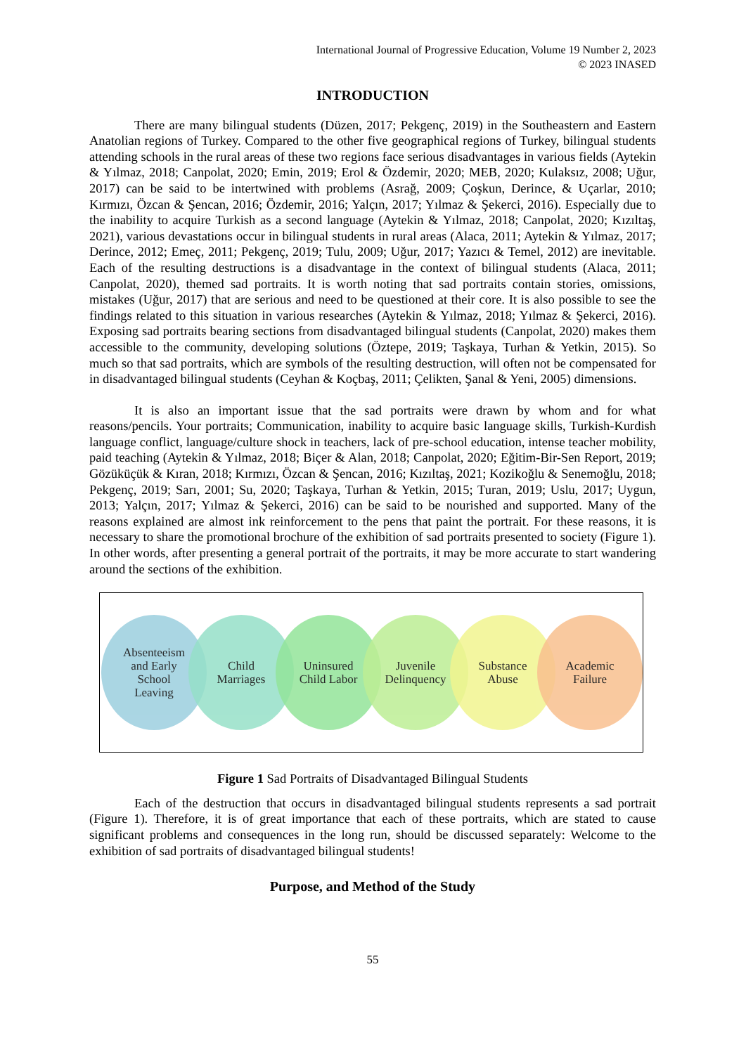International Journal of Progressive Education, Volume 19 Number 2, 2023
© 2023 INASED
INTRODUCTION
There are many bilingual students (Düzen, 2017; Pekgenç, 2019) in the Southeastern and Eastern Anatolian regions of Turkey. Compared to the other five geographical regions of Turkey, bilingual students attending schools in the rural areas of these two regions face serious disadvantages in various fields (Aytekin & Yılmaz, 2018; Canpolat, 2020; Emin, 2019; Erol & Özdemir, 2020; MEB, 2020; Kulaksız, 2008; Uğur, 2017) can be said to be intertwined with problems (Asrağ, 2009; Çoşkun, Derince, & Uçarlar, 2010; Kırmızı, Özcan & Şencan, 2016; Özdemir, 2016; Yalçın, 2017; Yılmaz & Şekerci, 2016). Especially due to the inability to acquire Turkish as a second language (Aytekin & Yılmaz, 2018; Canpolat, 2020; Kızıltaş, 2021), various devastations occur in bilingual students in rural areas (Alaca, 2011; Aytekin & Yılmaz, 2017; Derince, 2012; Emeç, 2011; Pekgenç, 2019; Tulu, 2009; Uğur, 2017; Yazıcı & Temel, 2012) are inevitable. Each of the resulting destructions is a disadvantage in the context of bilingual students (Alaca, 2011; Canpolat, 2020), themed sad portraits. It is worth noting that sad portraits contain stories, omissions, mistakes (Uğur, 2017) that are serious and need to be questioned at their core. It is also possible to see the findings related to this situation in various researches (Aytekin & Yılmaz, 2018; Yılmaz & Şekerci, 2016). Exposing sad portraits bearing sections from disadvantaged bilingual students (Canpolat, 2020) makes them accessible to the community, developing solutions (Öztepe, 2019; Taşkaya, Turhan & Yetkin, 2015). So much so that sad portraits, which are symbols of the resulting destruction, will often not be compensated for in disadvantaged bilingual students (Ceyhan & Koçbaş, 2011; Çelikten, Şanal & Yeni, 2005) dimensions.
It is also an important issue that the sad portraits were drawn by whom and for what reasons/pencils. Your portraits; Communication, inability to acquire basic language skills, Turkish-Kurdish language conflict, language/culture shock in teachers, lack of pre-school education, intense teacher mobility, paid teaching (Aytekin & Yılmaz, 2018; Biçer & Alan, 2018; Canpolat, 2020; Eğitim-Bir-Sen Report, 2019; Gözüküçük & Kıran, 2018; Kırmızı, Özcan & Şencan, 2016; Kızıltaş, 2021; Kozikoğlu & Senemoğlu, 2018; Pekgenç, 2019; Sarı, 2001; Su, 2020; Taşkaya, Turhan & Yetkin, 2015; Turan, 2019; Uslu, 2017; Uygun, 2013; Yalçın, 2017; Yılmaz & Şekerci, 2016) can be said to be nourished and supported. Many of the reasons explained are almost ink reinforcement to the pens that paint the portrait. For these reasons, it is necessary to share the promotional brochure of the exhibition of sad portraits presented to society (Figure 1). In other words, after presenting a general portrait of the portraits, it may be more accurate to start wandering around the sections of the exhibition.
Absenteeism
and Early
School
Leaving
Child
Marriages
Uninsured
Child Labor
Juvenile
Delinquency
Substance
Abuse
Academic
Failure
Figure 1 Sad Portraits of Disadvantaged Bilingual Students
Each of the destruction that occurs in disadvantaged bilingual students represents a sad portrait (Figure 1). Therefore, it is of great importance that each of these portraits, which are stated to cause significant problems and consequences in the long run, should be discussed separately: Welcome to the exhibition of sad portraits of disadvantaged bilingual students!
Purpose, and Method of the Study
55